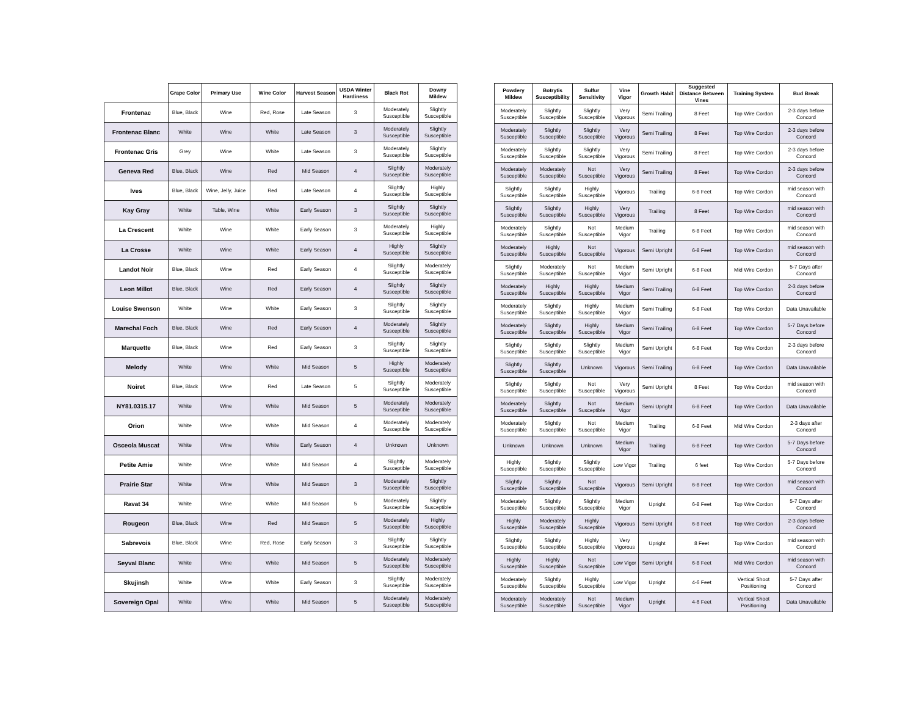| | Grape Color | Primary Use | Wine Color | Harvest Season | USDA Winter Hardiness | Black Rot | Downy Mildew |
| --- | --- | --- | --- | --- | --- | --- | --- |
| Frontenac | Blue, Black | Wine | Red, Rose | Late Season | 3 | Moderately Susceptible | Slightly Susceptible |
| Frontenac Blanc | White | Wine | White | Late Season | 3 | Moderately Susceptible | Slightly Susceptible |
| Frontenac Gris | Grey | Wine | White | Late Season | 3 | Moderately Susceptible | Slightly Susceptible |
| Geneva Red | Blue, Black | Wine | Red | Mid Season | 4 | Slightly Susceptible | Moderately Susceptible |
| Ives | Blue, Black | Wine, Jelly, Juice | Red | Late Season | 4 | Slightly Susceptible | Highly Susceptible |
| Kay Gray | White | Table, Wine | White | Early Season | 3 | Slightly Susceptible | Slightly Susceptible |
| La Crescent | White | Wine | White | Early Season | 3 | Moderately Susceptible | Highly Susceptible |
| La Crosse | White | Wine | White | Early Season | 4 | Highly Susceptible | Slightly Susceptible |
| Landot Noir | Blue, Black | Wine | Red | Early Season | 4 | Slightly Susceptible | Moderately Susceptible |
| Leon Millot | Blue, Black | Wine | Red | Early Season | 4 | Slightly Susceptible | Slightly Susceptible |
| Louise Swenson | White | Wine | White | Early Season | 3 | Slightly Susceptible | Slightly Susceptible |
| Marechal Foch | Blue, Black | Wine | Red | Early Season | 4 | Moderately Susceptible | Slightly Susceptible |
| Marquette | Blue, Black | Wine | Red | Early Season | 3 | Slightly Susceptible | Slightly Susceptible |
| Melody | White | Wine | White | Mid Season | 5 | Highly Susceptible | Moderately Susceptible |
| Noiret | Blue, Black | Wine | Red | Late Season | 5 | Slightly Susceptible | Moderately Susceptible |
| NY81.0315.17 | White | Wine | White | Mid Season | 5 | Moderately Susceptible | Moderately Susceptible |
| Orion | White | Wine | White | Mid Season | 4 | Moderately Susceptible | Moderately Susceptible |
| Osceola Muscat | White | Wine | White | Early Season | 4 | Unknown | Unknown |
| Petite Amie | White | Wine | White | Mid Season | 4 | Slightly Susceptible | Moderately Susceptible |
| Prairie Star | White | Wine | White | Mid Season | 3 | Moderately Susceptible | Slightly Susceptible |
| Ravat 34 | White | Wine | White | Mid Season | 5 | Moderately Susceptible | Slightly Susceptible |
| Rougeon | Blue, Black | Wine | Red | Mid Season | 5 | Moderately Susceptible | Highly Susceptible |
| Sabrevois | Blue, Black | Wine | Red, Rose | Early Season | 3 | Slightly Susceptible | Slightly Susceptible |
| Seyval Blanc | White | Wine | White | Mid Season | 5 | Moderately Susceptible | Moderately Susceptible |
| Skujinsh | White | Wine | White | Early Season | 3 | Slightly Susceptible | Moderately Susceptible |
| Sovereign Opal | White | Wine | White | Mid Season | 5 | Moderately Susceptible | Moderately Susceptible |
| Powdery Mildew | Botrytis Susceptibility | Sulfur Sensitivity | Vine Vigor | Growth Habit | Suggested Distance Between Vines | Training System | Bud Break |
| --- | --- | --- | --- | --- | --- | --- | --- |
| Moderately Susceptible | Slightly Susceptible | Slightly Susceptible | Very Vigorous | Semi Trailing | 8 Feet | Top Wire Cordon | 2-3 days before Concord |
| Moderately Susceptible | Slightly Susceptible | Slightly Susceptible | Very Vigorous | Semi Trailing | 8 Feet | Top Wire Cordon | 2-3 days before Concord |
| Moderately Susceptible | Slightly Susceptible | Slightly Susceptible | Very Vigorous | Semi Trailing | 8 Feet | Top Wire Cordon | 2-3 days before Concord |
| Moderately Susceptible | Moderately Susceptible | Not Susceptible | Very Vigorous | Semi Trailing | 8 Feet | Top Wire Cordon | 2-3 days before Concord |
| Slightly Susceptible | Slightly Susceptible | Highly Susceptible | Vigorous | Trailing | 6-8 Feet | Top Wire Cordon | mid season with Concord |
| Slightly Susceptible | Slightly Susceptible | Highly Susceptible | Very Vigorous | Trailing | 8 Feet | Top Wire Cordon | mid season with Concord |
| Moderately Susceptible | Slightly Susceptible | Not Susceptible | Medium Vigor | Trailing | 6-8 Feet | Top Wire Cordon | mid season with Concord |
| Moderately Susceptible | Highly Susceptible | Not Susceptible | Vigorous | Semi Upright | 6-8 Feet | Top Wire Cordon | mid season with Concord |
| Slightly Susceptible | Moderately Susceptible | Not Susceptible | Medium Vigor | Semi Upright | 6-8 Feet | Mid Wire Cordon | 5-7 Days after Concord |
| Moderately Susceptible | Highly Susceptible | Highly Susceptible | Medium Vigor | Semi Trailing | 6-8 Feet | Top Wire Cordon | 2-3 days before Concord |
| Moderately Susceptible | Slightly Susceptible | Highly Susceptible | Medium Vigor | Semi Trailing | 6-8 Feet | Top Wire Cordon | Data Unavailable |
| Moderately Susceptible | Slightly Susceptible | Highly Susceptible | Medium Vigor | Semi Trailing | 6-8 Feet | Top Wire Cordon | 5-7 Days before Concord |
| Slightly Susceptible | Slightly Susceptible | Slightly Susceptible | Medium Vigor | Semi Upright | 6-8 Feet | Top Wire Cordon | 2-3 days before Concord |
| Slightly Susceptible | Slightly Susceptible | Unknown | Vigorous | Semi Trailing | 6-8 Feet | Top Wire Cordon | Data Unavailable |
| Slightly Susceptible | Slightly Susceptible | Not Susceptible | Very Vigorous | Semi Upright | 8 Feet | Top Wire Cordon | mid season with Concord |
| Moderately Susceptible | Slightly Susceptible | Not Susceptible | Medium Vigor | Semi Upright | 6-8 Feet | Top Wire Cordon | Data Unavailable |
| Moderately Susceptible | Slightly Susceptible | Not Susceptible | Medium Vigor | Trailing | 6-8 Feet | Mid Wire Cordon | 2-3 days after Concord |
| Unknown | Unknown | Unknown | Medium Vigor | Trailing | 6-8 Feet | Top Wire Cordon | 5-7 Days before Concord |
| Highly Susceptible | Slightly Susceptible | Slightly Susceptible | Low Vigor | Trailing | 6 feet | Top Wire Cordon | 5-7 Days before Concord |
| Slightly Susceptible | Slightly Susceptible | Not Susceptible | Vigorous | Semi Upright | 6-8 Feet | Top Wire Cordon | mid season with Concord |
| Moderately Susceptible | Slightly Susceptible | Slightly Susceptible | Medium Vigor | Upright | 6-8 Feet | Top Wire Cordon | 5-7 Days after Concord |
| Highly Susceptible | Moderately Susceptible | Highly Susceptible | Vigorous | Semi Upright | 6-8 Feet | Top Wire Cordon | 2-3 days before Concord |
| Slightly Susceptible | Slightly Susceptible | Highly Susceptible | Very Vigorous | Upright | 8 Feet | Top Wire Cordon | mid season with Concord |
| Highly Susceptible | Highly Susceptible | Not Susceptible | Low Vigor | Semi Upright | 6-8 Feet | Mid Wire Cordon | mid season with Concord |
| Moderately Susceptible | Slightly Susceptible | Highly Susceptible | Low Vigor | Upright | 4-6 Feet | Vertical Shoot Positioning | 5-7 Days after Concord |
| Moderately Susceptible | Moderately Susceptible | Not Susceptible | Medium Vigor | Upright | 4-6 Feet | Vertical Shoot Positioning | Data Unavailable |